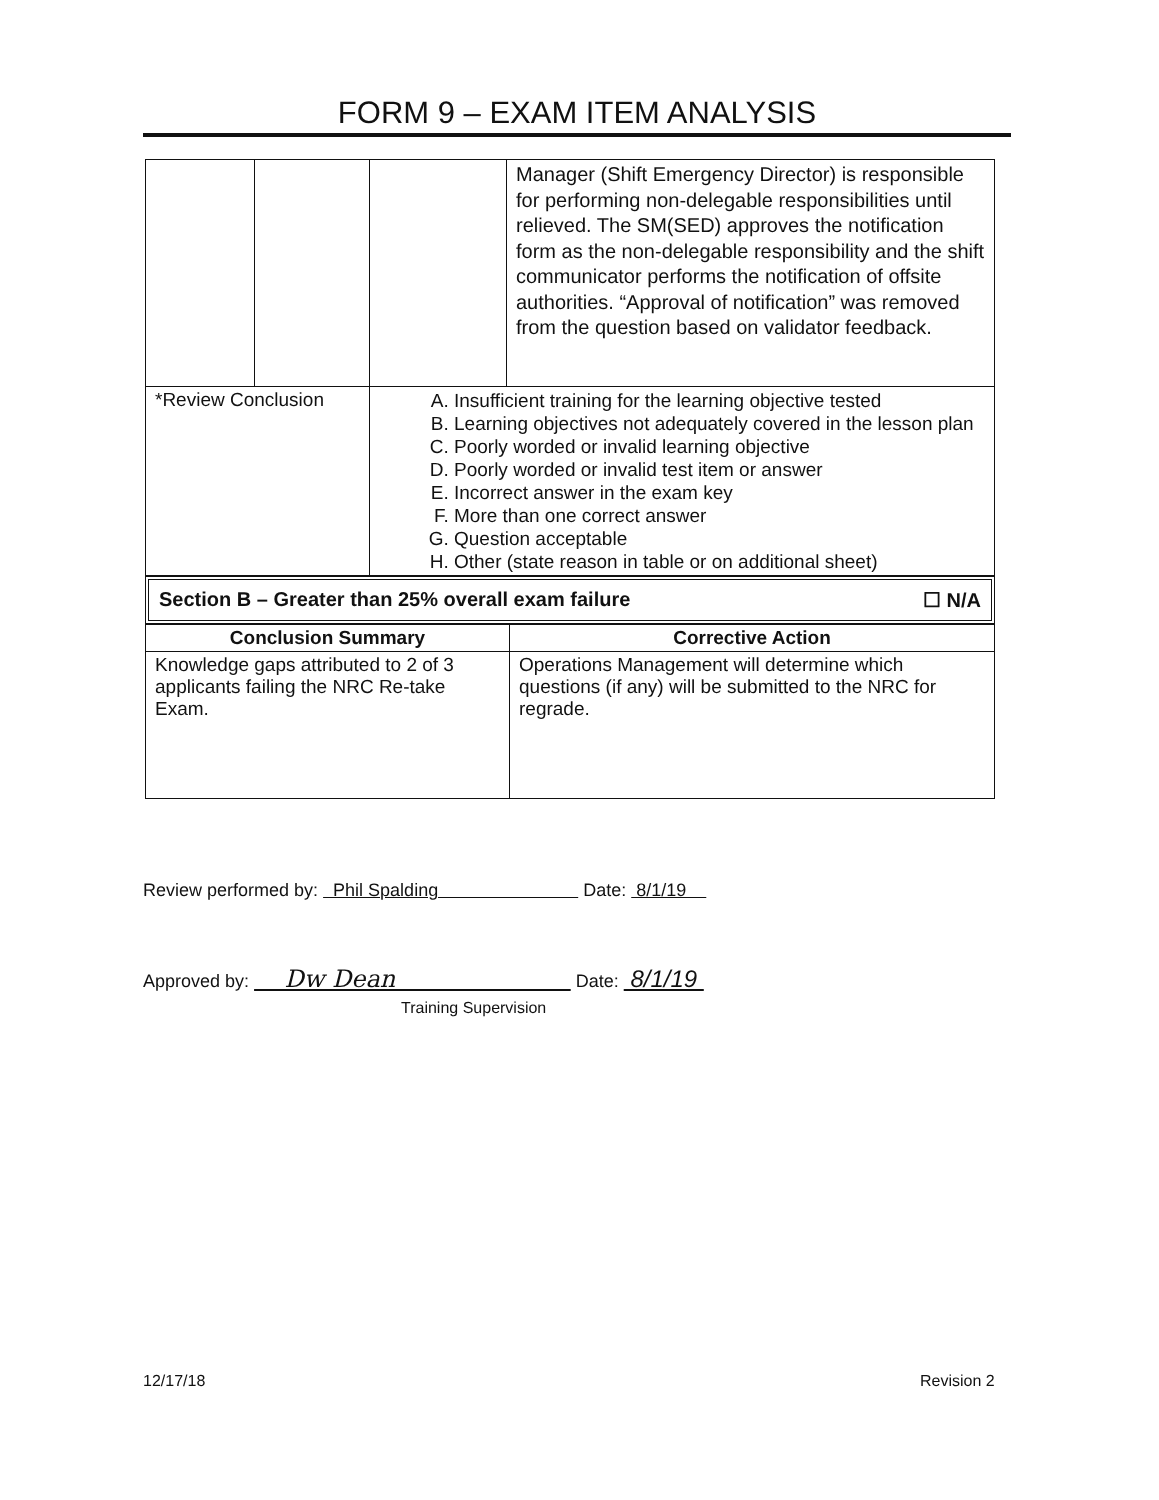FORM 9 – EXAM ITEM ANALYSIS
| | | | Manager (Shift Emergency Director) is responsible for performing non-delegable responsibilities until relieved. The SM(SED) approves the notification form as the non-delegable responsibility and the shift communicator performs the notification of offsite authorities. “Approval of notification” was removed from the question based on validator feedback. |
| *Review Conclusion | | A. Insufficient training for the learning objective tested B. Learning objectives not adequately covered in the lesson plan C. Poorly worded or invalid learning objective D. Poorly worded or invalid test item or answer E. Incorrect answer in the exam key F. More than one correct answer G. Question acceptable H. Other (state reason in table or on additional sheet) | |
Section B – Greater than 25% overall exam failure ☐ N/A
| Conclusion Summary | Corrective Action |
| --- | --- |
| Knowledge gaps attributed to 2 of 3 applicants failing the NRC Re-take Exam. | Operations Management will determine which questions (if any) will be submitted to the NRC for regrade. |
Review performed by: Phil Spalding Date: 8/1/19
Approved by: Dw Dean Date: 8/1/19
Training Supervision
12/17/18 Revision 2